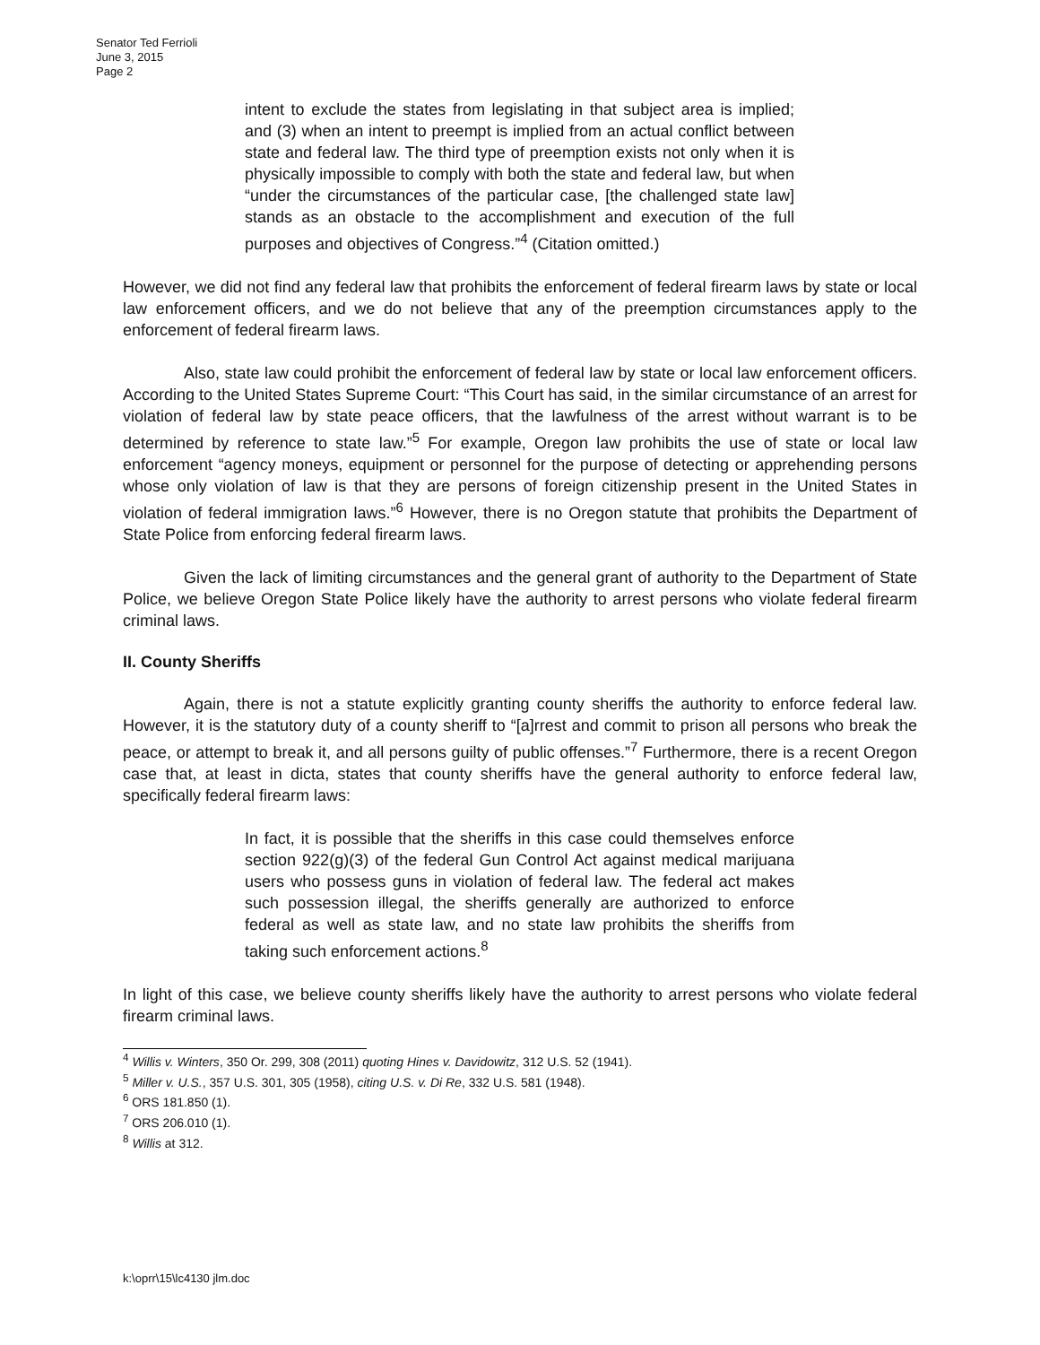Senator Ted Ferrioli
June 3, 2015
Page 2
intent to exclude the states from legislating in that subject area is implied; and (3) when an intent to preempt is implied from an actual conflict between state and federal law. The third type of preemption exists not only when it is physically impossible to comply with both the state and federal law, but when “under the circumstances of the particular case, [the challenged state law] stands as an obstacle to the accomplishment and execution of the full purposes and objectives of Congress.”<sup>4</sup> (Citation omitted.)
However, we did not find any federal law that prohibits the enforcement of federal firearm laws by state or local law enforcement officers, and we do not believe that any of the preemption circumstances apply to the enforcement of federal firearm laws.
Also, state law could prohibit the enforcement of federal law by state or local law enforcement officers. According to the United States Supreme Court: “This Court has said, in the similar circumstance of an arrest for violation of federal law by state peace officers, that the lawfulness of the arrest without warrant is to be determined by reference to state law.”<sup>5</sup> For example, Oregon law prohibits the use of state or local law enforcement “agency moneys, equipment or personnel for the purpose of detecting or apprehending persons whose only violation of law is that they are persons of foreign citizenship present in the United States in violation of federal immigration laws.”<sup>6</sup> However, there is no Oregon statute that prohibits the Department of State Police from enforcing federal firearm laws.
Given the lack of limiting circumstances and the general grant of authority to the Department of State Police, we believe Oregon State Police likely have the authority to arrest persons who violate federal firearm criminal laws.
II. County Sheriffs
Again, there is not a statute explicitly granting county sheriffs the authority to enforce federal law. However, it is the statutory duty of a county sheriff to “[a]rrest and commit to prison all persons who break the peace, or attempt to break it, and all persons guilty of public offenses.”<sup>7</sup> Furthermore, there is a recent Oregon case that, at least in dicta, states that county sheriffs have the general authority to enforce federal law, specifically federal firearm laws:
In fact, it is possible that the sheriffs in this case could themselves enforce section 922(g)(3) of the federal Gun Control Act against medical marijuana users who possess guns in violation of federal law. The federal act makes such possession illegal, the sheriffs generally are authorized to enforce federal as well as state law, and no state law prohibits the sheriffs from taking such enforcement actions.<sup>8</sup>
In light of this case, we believe county sheriffs likely have the authority to arrest persons who violate federal firearm criminal laws.
<sup>4</sup> Willis v. Winters, 350 Or. 299, 308 (2011) quoting Hines v. Davidowitz, 312 U.S. 52 (1941).
<sup>5</sup> Miller v. U.S., 357 U.S. 301, 305 (1958), citing U.S. v. Di Re, 332 U.S. 581 (1948).
<sup>6</sup> ORS 181.850 (1).
<sup>7</sup> ORS 206.010 (1).
<sup>8</sup> Willis at 312.
k:\oprr\15\lc4130 jlm.doc